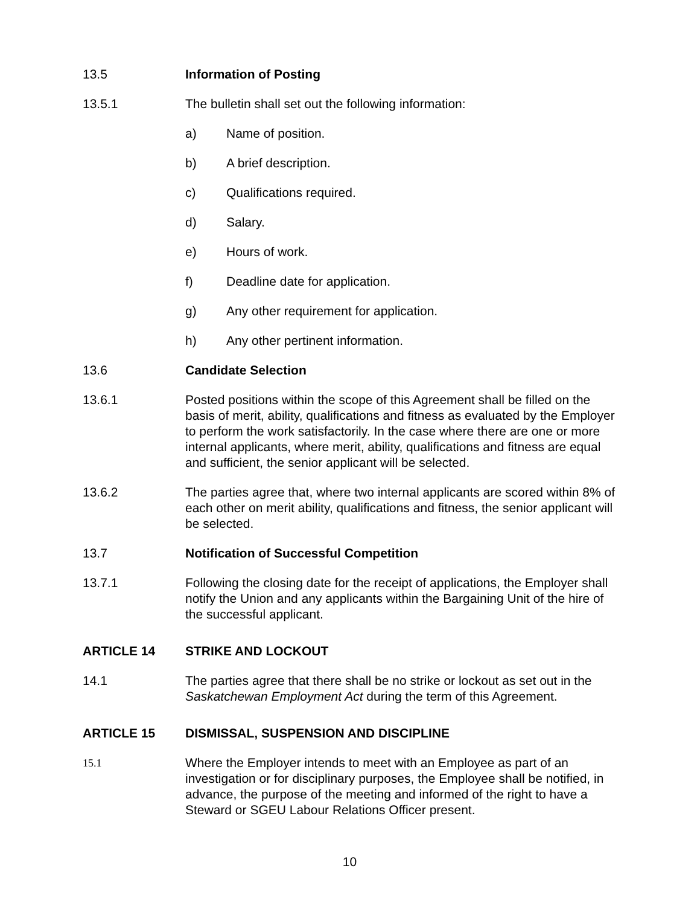13.5 Information of Posting
13.5.1 The bulletin shall set out the following information:
a) Name of position.
b) A brief description.
c) Qualifications required.
d) Salary.
e) Hours of work.
f) Deadline date for application.
g) Any other requirement for application.
h) Any other pertinent information.
13.6 Candidate Selection
13.6.1 Posted positions within the scope of this Agreement shall be filled on the basis of merit, ability, qualifications and fitness as evaluated by the Employer to perform the work satisfactorily. In the case where there are one or more internal applicants, where merit, ability, qualifications and fitness are equal and sufficient, the senior applicant will be selected.
13.6.2 The parties agree that, where two internal applicants are scored within 8% of each other on merit ability, qualifications and fitness, the senior applicant will be selected.
13.7 Notification of Successful Competition
13.7.1 Following the closing date for the receipt of applications, the Employer shall notify the Union and any applicants within the Bargaining Unit of the hire of the successful applicant.
ARTICLE 14 STRIKE AND LOCKOUT
14.1 The parties agree that there shall be no strike or lockout as set out in the Saskatchewan Employment Act during the term of this Agreement.
ARTICLE 15 DISMISSAL, SUSPENSION AND DISCIPLINE
15.1
Where the Employer intends to meet with an Employee as part of an investigation or for disciplinary purposes, the Employee shall be notified, in advance, the purpose of the meeting and informed of the right to have a Steward or SGEU Labour Relations Officer present.
10